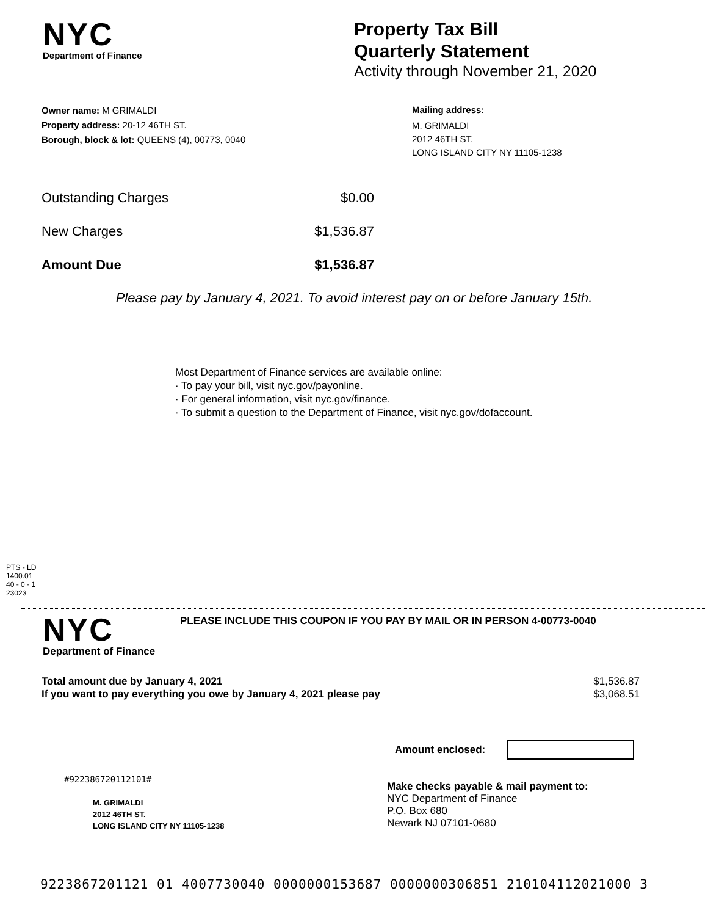NYC
Department of Finance
Property Tax Bill
Quarterly Statement
Activity through November 21, 2020
Owner name: M GRIMALDI
Property address: 20-12 46TH ST.
Borough, block & lot: QUEENS (4), 00773, 0040
Mailing address:
M. GRIMALDI
2012 46TH ST.
LONG ISLAND CITY NY 11105-1238
Outstanding Charges $0.00
New Charges $1,536.87
Amount Due $1,536.87
Please pay by January 4, 2021. To avoid interest pay on or before January 15th.
Most Department of Finance services are available online:
· To pay your bill, visit nyc.gov/payonline.
· For general information, visit nyc.gov/finance.
· To submit a question to the Department of Finance, visit nyc.gov/dofaccount.
PTS - LD
1400.01
40 - 0 - 1
23023
NYC
Department of Finance
PLEASE INCLUDE THIS COUPON IF YOU PAY BY MAIL OR IN PERSON 4-00773-0040
Total amount due by January 4, 2021 $1,536.87
If you want to pay everything you owe by January 4, 2021 please pay $3,068.51
Amount enclosed:
#922386720112101#
M. GRIMALDI
2012 46TH ST.
LONG ISLAND CITY NY 11105-1238
Make checks payable & mail payment to:
NYC Department of Finance
P.O. Box 680
Newark NJ 07101-0680
9223867201121 01 4007730040 0000000153687 0000000306851 210104112021000 3